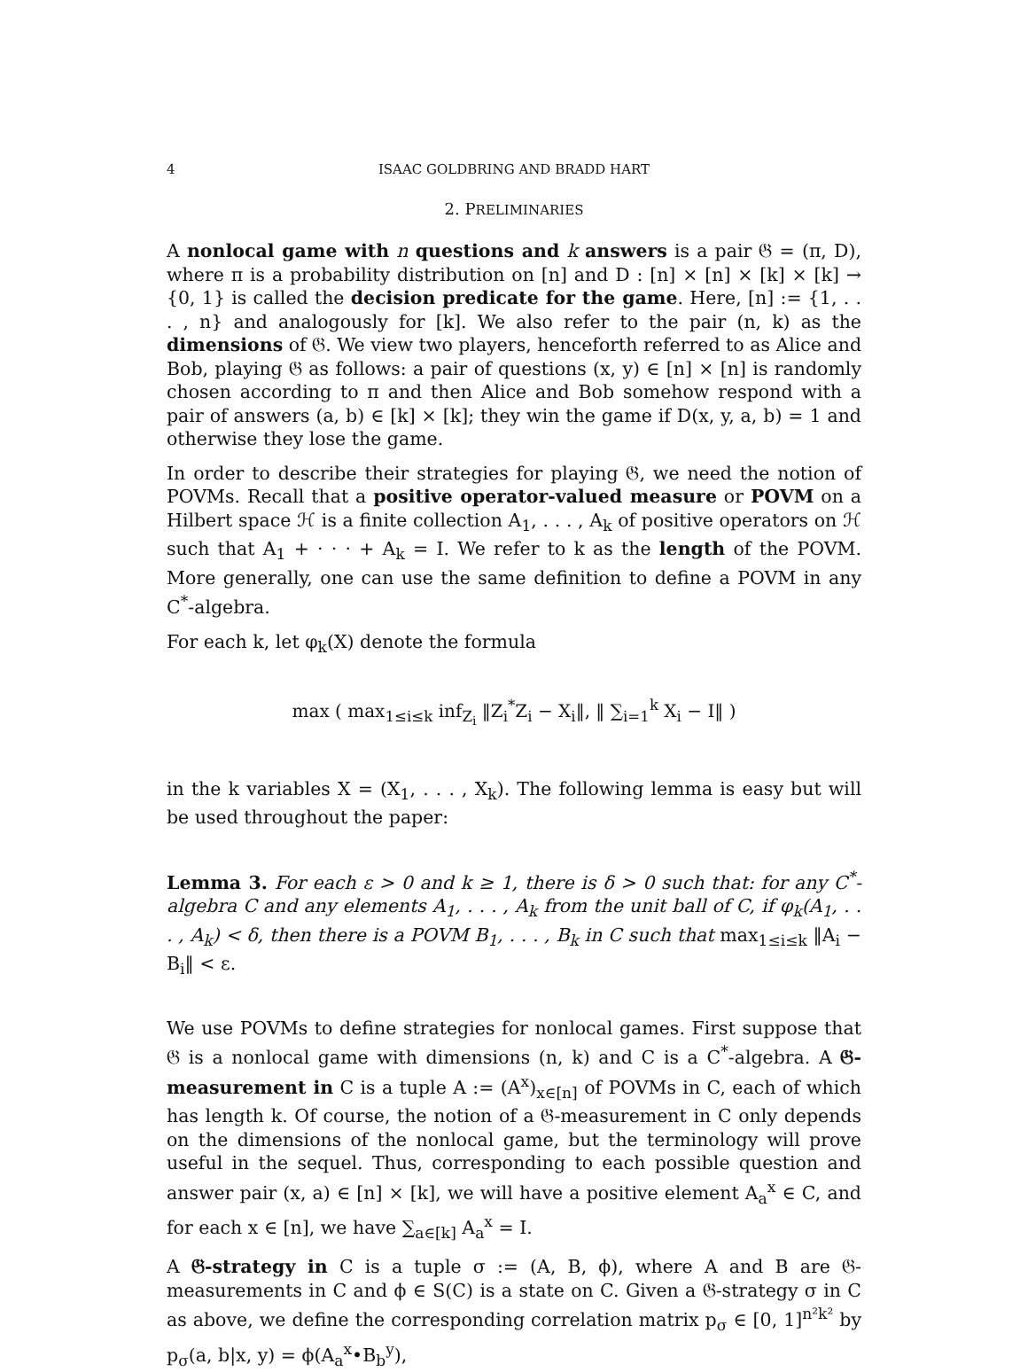4 ISAAC GOLDBRING AND BRADD HART
2. PRELIMINARIES
A nonlocal game with n questions and k answers is a pair 𝔊 = (π, D), where π is a probability distribution on [n] and D : [n] × [n] × [k] × [k] → {0, 1} is called the decision predicate for the game. Here, [n] := {1, . . . , n} and analogously for [k]. We also refer to the pair (n, k) as the dimensions of 𝔊. We view two players, henceforth referred to as Alice and Bob, playing 𝔊 as follows: a pair of questions (x, y) ∈ [n] × [n] is randomly chosen according to π and then Alice and Bob somehow respond with a pair of answers (a, b) ∈ [k] × [k]; they win the game if D(x, y, a, b) = 1 and otherwise they lose the game.
In order to describe their strategies for playing 𝔊, we need the notion of POVMs. Recall that a positive operator-valued measure or POVM on a Hilbert space ℋ is a finite collection A<sub>1</sub>, . . . , A<sub>k</sub> of positive operators on ℋ such that A<sub>1</sub> + · · · + A<sub>k</sub> = I. We refer to k as the length of the POVM. More generally, one can use the same definition to define a POVM in any C<sup>*</sup>-algebra.
For each k, let φ<sub>k</sub>(X) denote the formula
max ( max<sub>1≤i≤k</sub> inf<sub>Z<sub>i</sub></sub> ‖Z<sub>i</sub><sup>*</sup>Z<sub>i</sub> − X<sub>i</sub>‖, ‖ ∑<sub>i=1</sub><sup>k</sup> X<sub>i</sub> − I‖ )
in the k variables X = (X<sub>1</sub>, . . . , X<sub>k</sub>). The following lemma is easy but will be used throughout the paper:
Lemma 3. For each ε > 0 and k ≥ 1, there is δ > 0 such that: for any C<sup>*</sup>-algebra C and any elements A<sub>1</sub>, . . . , A<sub>k</sub> from the unit ball of C, if φ<sub>k</sub>(A<sub>1</sub>, . . . , A<sub>k</sub>) < δ, then there is a POVM B<sub>1</sub>, . . . , B<sub>k</sub> in C such that max<sub>1≤i≤k</sub> ‖A<sub>i</sub> − B<sub>i</sub>‖ < ε.
We use POVMs to define strategies for nonlocal games. First suppose that 𝔊 is a nonlocal game with dimensions (n, k) and C is a C<sup>*</sup>-algebra. A 𝔊-measurement in C is a tuple A := (A<sup>x</sup>)<sub>x∈[n]</sub> of POVMs in C, each of which has length k. Of course, the notion of a 𝔊-measurement in C only depends on the dimensions of the nonlocal game, but the terminology will prove useful in the sequel. Thus, corresponding to each possible question and answer pair (x, a) ∈ [n] × [k], we will have a positive element A<sub>a</sub><sup>x</sup> ∈ C, and for each x ∈ [n], we have ∑<sub>a∈[k]</sub> A<sub>a</sub><sup>x</sup> = I.
A 𝔊-strategy in C is a tuple σ := (A, B, ϕ), where A and B are 𝔊-measurements in C and ϕ ∈ S(C) is a state on C. Given a 𝔊-strategy σ in C as above, we define the corresponding correlation matrix p<sub>σ</sub> ∈ [0, 1]<sup>n²k²</sup> by p<sub>σ</sub>(a, b|x, y) = ϕ(A<sub>a</sub><sup>x</sup>•B<sub>b</sub><sup>y</sup>),